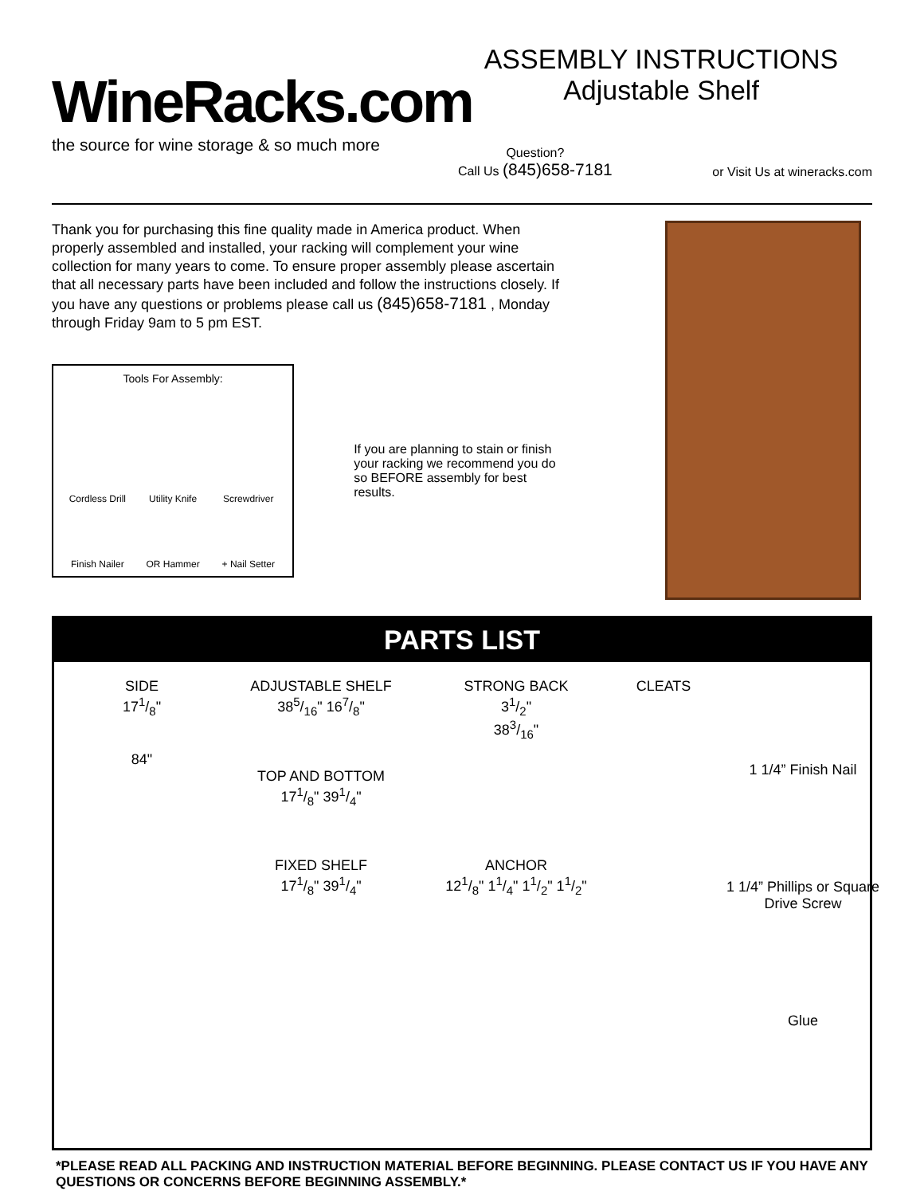WineRacks.com
the source for wine storage & so much more
ASSEMBLY INSTRUCTIONS
Adjustable Shelf
Question?
Call Us (845)658-7181 or Visit Us at wineracks.com
Thank you for purchasing this fine quality made in America product. When properly assembled and installed, your racking will complement your wine collection for many years to come. To ensure proper assembly please ascertain that all necessary parts have been included and follow the instructions closely. If you have any questions or problems please call us (845)658-7181 , Monday through Friday 9am to 5 pm EST.
Tools For Assembly:
Cordless Drill
Utility Knife
Screwdriver
Finish Nailer
OR Hammer
+ Nail Setter
If you are planning to stain or finish your racking we recommend you do so BEFORE assembly for best results.
PARTS LIST
SIDE
171/8"
84"
ADJUSTABLE SHELF
385/16" 167/8"
TOP AND BOTTOM
171/8" 391/4"
FIXED SHELF
171/8" 391/4"
STRONG BACK
31/2"
383/16"
ANCHOR
121/8" 11/4" 11/2" 11/2"
CLEATS
1 1/4” Finish Nail
1 1/4” Phillips or Square Drive Screw
Glue
*PLEASE READ ALL PACKING AND INSTRUCTION MATERIAL BEFORE BEGINNING. PLEASE CONTACT US IF YOU HAVE ANY QUESTIONS OR CONCERNS BEFORE BEGINNING ASSEMBLY.*